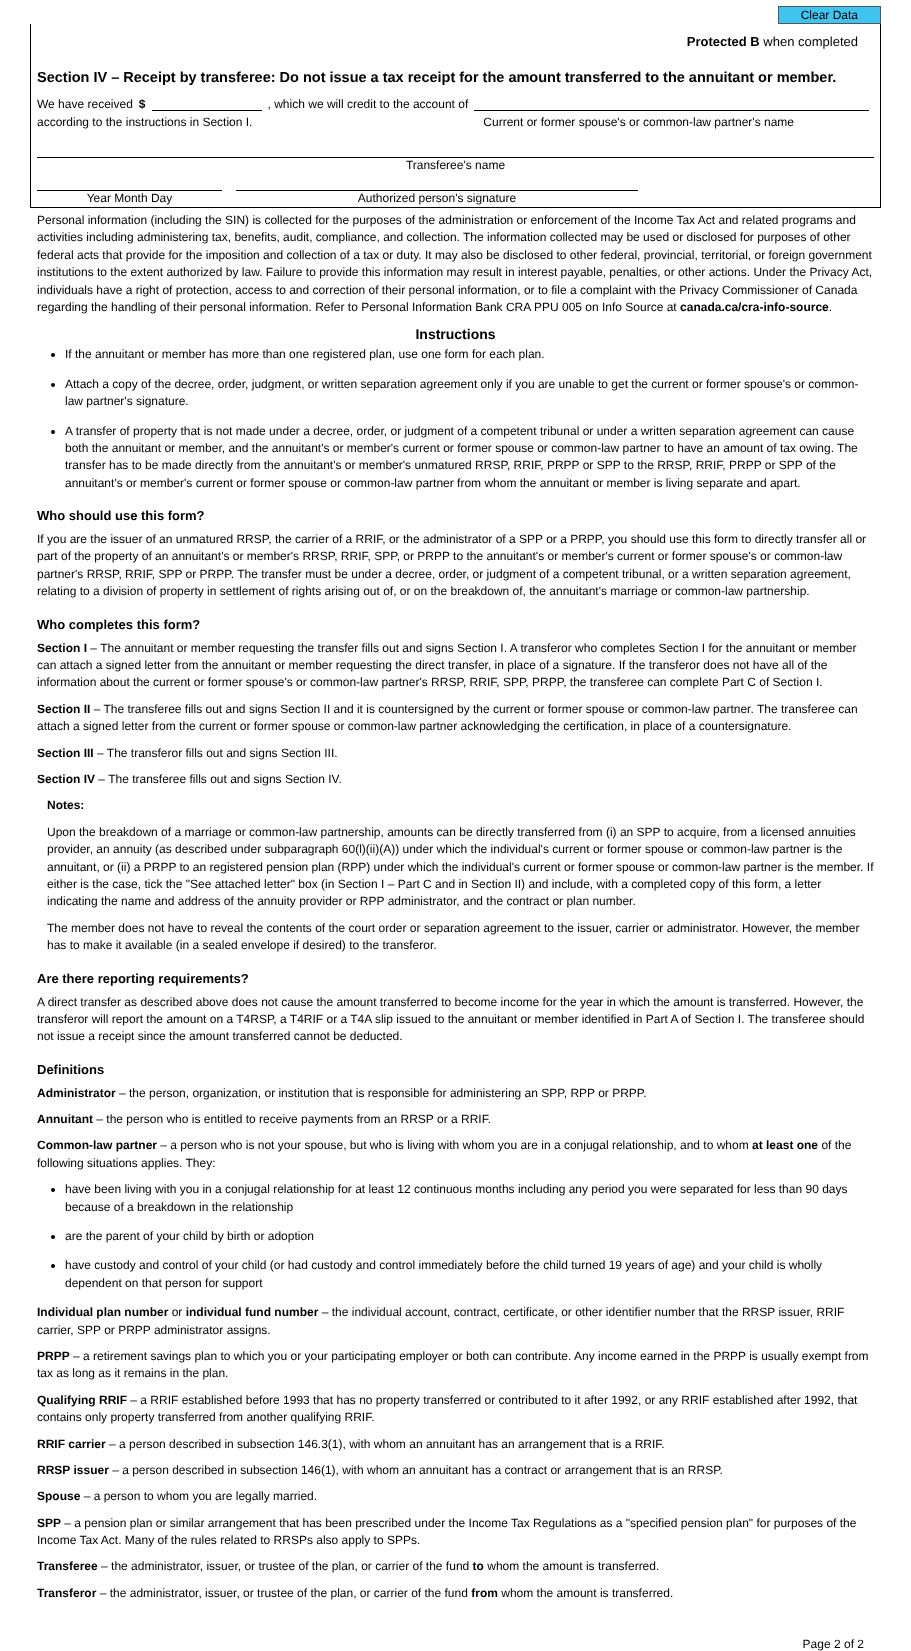Clear Data
Protected B when completed
Section IV – Receipt by transferee: Do not issue a tax receipt for the amount transferred to the annuitant or member.
We have received $ , which we will credit to the account of
according to the instructions in Section I. Current or former spouse's or common-law partner's name
Transferee's name
Year Month Day Authorized person's signature
Personal information (including the SIN) is collected for the purposes of the administration or enforcement of the Income Tax Act and related programs and activities including administering tax, benefits, audit, compliance, and collection. The information collected may be used or disclosed for purposes of other federal acts that provide for the imposition and collection of a tax or duty. It may also be disclosed to other federal, provincial, territorial, or foreign government institutions to the extent authorized by law. Failure to provide this information may result in interest payable, penalties, or other actions. Under the Privacy Act, individuals have a right of protection, access to and correction of their personal information, or to file a complaint with the Privacy Commissioner of Canada regarding the handling of their personal information. Refer to Personal Information Bank CRA PPU 005 on Info Source at canada.ca/cra-info-source.
Instructions
If the annuitant or member has more than one registered plan, use one form for each plan.
Attach a copy of the decree, order, judgment, or written separation agreement only if you are unable to get the current or former spouse's or common-law partner's signature.
A transfer of property that is not made under a decree, order, or judgment of a competent tribunal or under a written separation agreement can cause both the annuitant or member, and the annuitant's or member's current or former spouse or common-law partner to have an amount of tax owing. The transfer has to be made directly from the annuitant's or member's unmatured RRSP, RRIF, PRPP or SPP to the RRSP, RRIF, PRPP or SPP of the annuitant's or member's current or former spouse or common-law partner from whom the annuitant or member is living separate and apart.
Who should use this form?
If you are the issuer of an unmatured RRSP, the carrier of a RRIF, or the administrator of a SPP or a PRPP, you should use this form to directly transfer all or part of the property of an annuitant's or member's RRSP, RRIF, SPP, or PRPP to the annuitant's or member's current or former spouse's or common-law partner's RRSP, RRIF, SPP or PRPP. The transfer must be under a decree, order, or judgment of a competent tribunal, or a written separation agreement, relating to a division of property in settlement of rights arising out of, or on the breakdown of, the annuitant's marriage or common-law partnership.
Who completes this form?
Section I – The annuitant or member requesting the transfer fills out and signs Section I. A transferor who completes Section I for the annuitant or member can attach a signed letter from the annuitant or member requesting the direct transfer, in place of a signature. If the transferor does not have all of the information about the current or former spouse's or common-law partner's RRSP, RRIF, SPP, PRPP, the transferee can complete Part C of Section I.
Section II – The transferee fills out and signs Section II and it is countersigned by the current or former spouse or common-law partner. The transferee can attach a signed letter from the current or former spouse or common-law partner acknowledging the certification, in place of a countersignature.
Section III – The transferor fills out and signs Section III.
Section IV – The transferee fills out and signs Section IV.
Notes:
Upon the breakdown of a marriage or common-law partnership, amounts can be directly transferred from (i) an SPP to acquire, from a licensed annuities provider, an annuity (as described under subparagraph 60(l)(ii)(A)) under which the individual's current or former spouse or common-law partner is the annuitant, or (ii) a PRPP to an registered pension plan (RPP) under which the individual's current or former spouse or common-law partner is the member. If either is the case, tick the "See attached letter" box (in Section I – Part C and in Section II) and include, with a completed copy of this form, a letter indicating the name and address of the annuity provider or RPP administrator, and the contract or plan number.
The member does not have to reveal the contents of the court order or separation agreement to the issuer, carrier or administrator. However, the member has to make it available (in a sealed envelope if desired) to the transferor.
Are there reporting requirements?
A direct transfer as described above does not cause the amount transferred to become income for the year in which the amount is transferred. However, the transferor will report the amount on a T4RSP, a T4RIF or a T4A slip issued to the annuitant or member identified in Part A of Section I. The transferee should not issue a receipt since the amount transferred cannot be deducted.
Definitions
Administrator – the person, organization, or institution that is responsible for administering an SPP, RPP or PRPP.
Annuitant – the person who is entitled to receive payments from an RRSP or a RRIF.
Common-law partner – a person who is not your spouse, but who is living with whom you are in a conjugal relationship, and to whom at least one of the following situations applies. They:
have been living with you in a conjugal relationship for at least 12 continuous months including any period you were separated for less than 90 days because of a breakdown in the relationship
are the parent of your child by birth or adoption
have custody and control of your child (or had custody and control immediately before the child turned 19 years of age) and your child is wholly dependent on that person for support
Individual plan number or individual fund number – the individual account, contract, certificate, or other identifier number that the RRSP issuer, RRIF carrier, SPP or PRPP administrator assigns.
PRPP – a retirement savings plan to which you or your participating employer or both can contribute. Any income earned in the PRPP is usually exempt from tax as long as it remains in the plan.
Qualifying RRIF – a RRIF established before 1993 that has no property transferred or contributed to it after 1992, or any RRIF established after 1992, that contains only property transferred from another qualifying RRIF.
RRIF carrier – a person described in subsection 146.3(1), with whom an annuitant has an arrangement that is a RRIF.
RRSP issuer – a person described in subsection 146(1), with whom an annuitant has a contract or arrangement that is an RRSP.
Spouse – a person to whom you are legally married.
SPP – a pension plan or similar arrangement that has been prescribed under the Income Tax Regulations as a "specified pension plan" for purposes of the Income Tax Act. Many of the rules related to RRSPs also apply to SPPs.
Transferee – the administrator, issuer, or trustee of the plan, or carrier of the fund to whom the amount is transferred.
Transferor – the administrator, issuer, or trustee of the plan, or carrier of the fund from whom the amount is transferred.
Page 2 of 2